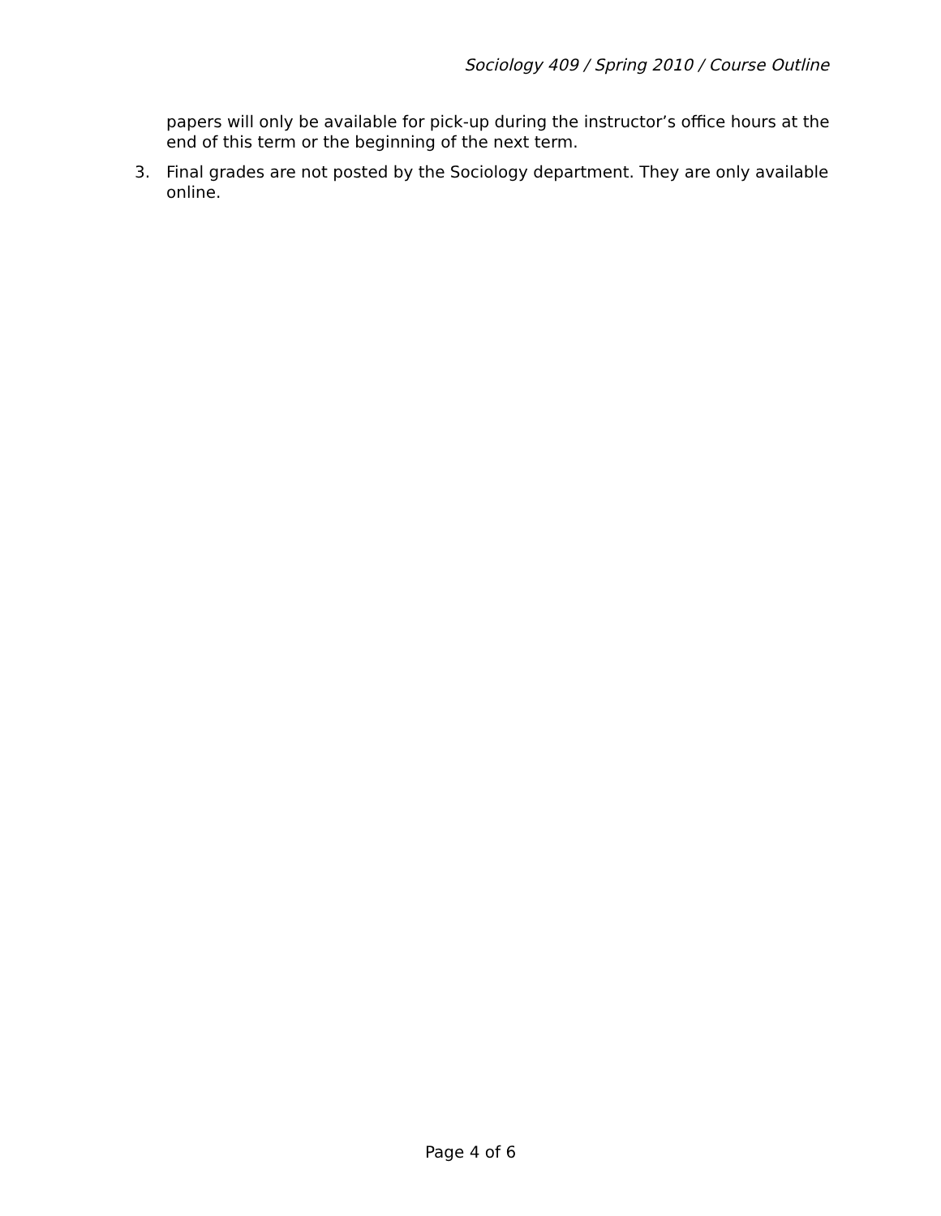Sociology 409 / Spring 2010 / Course Outline
papers will only be available for pick-up during the instructor’s office hours at the end of this term or the beginning of the next term.
3. Final grades are not posted by the Sociology department. They are only available online.
Page 4 of 6